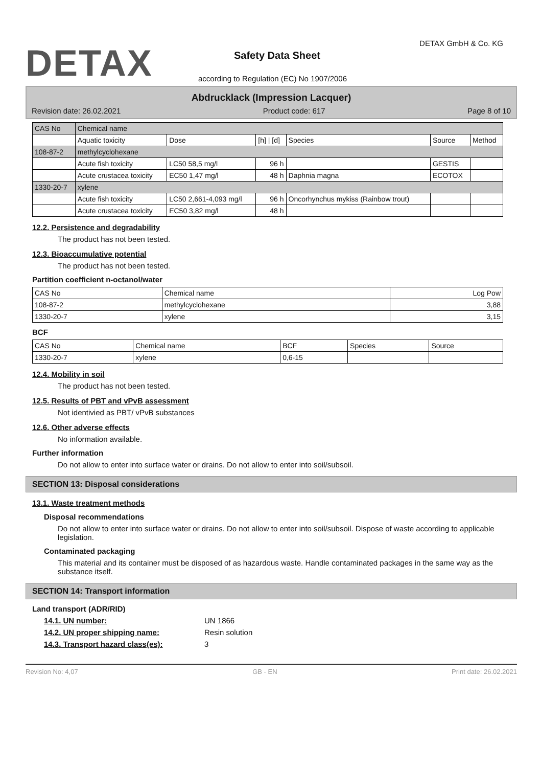DETAX DETAX GmbH & Co. KG
Safety Data Sheet
according to Regulation (EC) No 1907/2006
Abdrucklack (Impression Lacquer)
Revision date: 26.02.2021 Product code: 617 Page 8 of 10
| CAS No | Chemical name | | | | | |
| | Aquatic toxicity | Dose | [h] / [d] | Species | Source | Method |
| 108-87-2 | methylcyclohexane | | | | | |
| | Acute fish toxicity | LC50 58,5 mg/l | 96 h | | GESTIS | |
| | Acute crustacea toxicity | EC50 1,47 mg/l | 48 h | Daphnia magna | ECOTOX | |
| 1330-20-7 | xylene | | | | | |
| | Acute fish toxicity | LC50 2,661-4,093 mg/l | 96 h | Oncorhynchus mykiss (Rainbow trout) | | |
| | Acute crustacea toxicity | EC50 3,82 mg/l | 48 h | | | |
12.2. Persistence and degradability
The product has not been tested.
12.3. Bioaccumulative potential
The product has not been tested.
Partition coefficient n-octanol/water
| CAS No | Chemical name | Log Pow |
| 108-87-2 | methylcyclohexane | 3,88 |
| 1330-20-7 | xylene | 3,15 |
BCF
| CAS No | Chemical name | BCF | Species | Source |
| 1330-20-7 | xylene | 0,6-15 | | |
12.4. Mobility in soil
The product has not been tested.
12.5. Results of PBT and vPvB assessment
Not identivied as PBT/ vPvB substances
12.6. Other adverse effects
No information available.
Further information
Do not allow to enter into surface water or drains. Do not allow to enter into soil/subsoil.
SECTION 13: Disposal considerations
13.1. Waste treatment methods
Disposal recommendations
Do not allow to enter into surface water or drains. Do not allow to enter into soil/subsoil. Dispose of waste according to applicable legislation.
Contaminated packaging
This material and its container must be disposed of as hazardous waste. Handle contaminated packages in the same way as the substance itself.
SECTION 14: Transport information
Land transport (ADR/RID)
14.1. UN number: UN 1866
14.2. UN proper shipping name: Resin solution
14.3. Transport hazard class(es): 3
Revision No: 4,07 GB - EN Print date: 26.02.2021